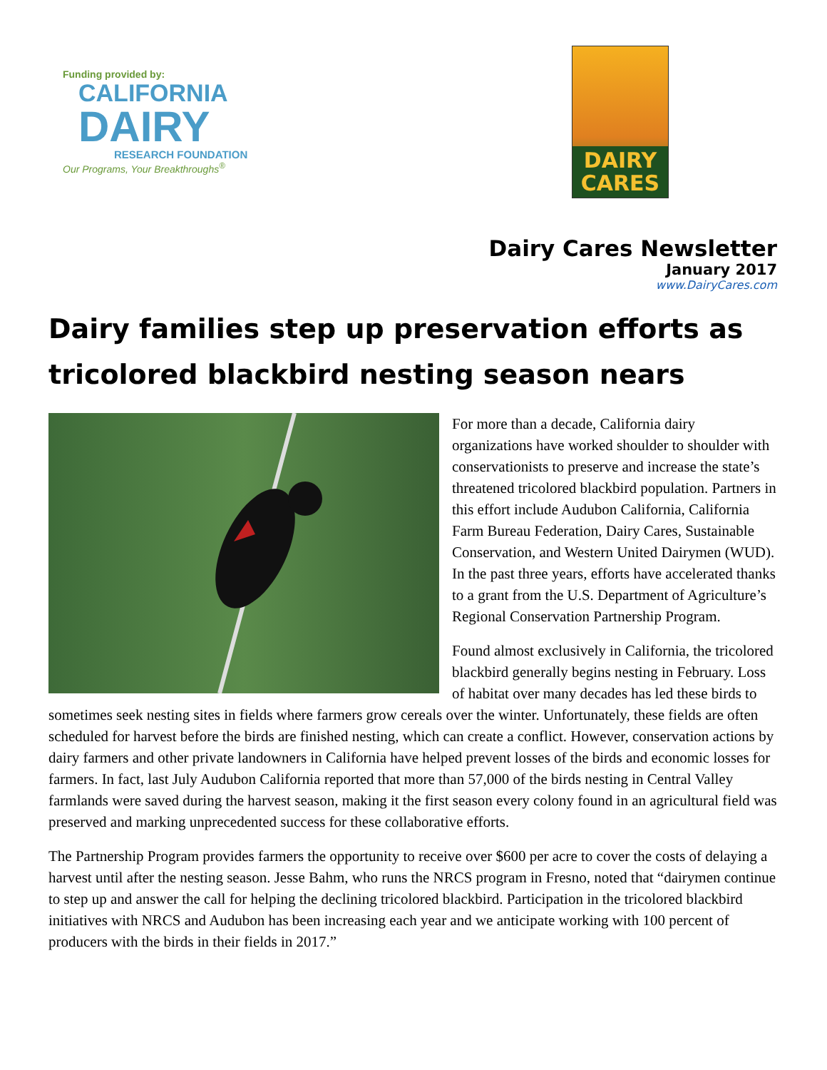Funding provided by:
CALIFORNIA
DAIRY
RESEARCH FOUNDATION
Our Programs, Your Breakthroughs<sup>®</sup>
DAIRY
CARES
Dairy Cares Newsletter
January 2017
www.DairyCares.com
Dairy families step up preservation efforts as tricolored blackbird nesting season nears
For more than a decade, California dairy organizations have worked shoulder to shoulder with conservationists to preserve and increase the state’s threatened tricolored blackbird population. Partners in this effort include Audubon California, California Farm Bureau Federation, Dairy Cares, Sustainable Conservation, and Western United Dairymen (WUD). In the past three years, efforts have accelerated thanks to a grant from the U.S. Department of Agriculture’s Regional Conservation Partnership Program.
Found almost exclusively in California, the tricolored blackbird generally begins nesting in February. Loss of habitat over many decades has led these birds to sometimes seek nesting sites in fields where farmers grow cereals over the winter. Unfortunately, these fields are often scheduled for harvest before the birds are finished nesting, which can create a conflict. However, conservation actions by dairy farmers and other private landowners in California have helped prevent losses of the birds and economic losses for farmers. In fact, last July Audubon California reported that more than 57,000 of the birds nesting in Central Valley farmlands were saved during the harvest season, making it the first season every colony found in an agricultural field was preserved and marking unprecedented success for these collaborative efforts.
The Partnership Program provides farmers the opportunity to receive over $600 per acre to cover the costs of delaying a harvest until after the nesting season. Jesse Bahm, who runs the NRCS program in Fresno, noted that “dairymen continue to step up and answer the call for helping the declining tricolored blackbird. Participation in the tricolored blackbird initiatives with NRCS and Audubon has been increasing each year and we anticipate working with 100 percent of producers with the birds in their fields in 2017.”